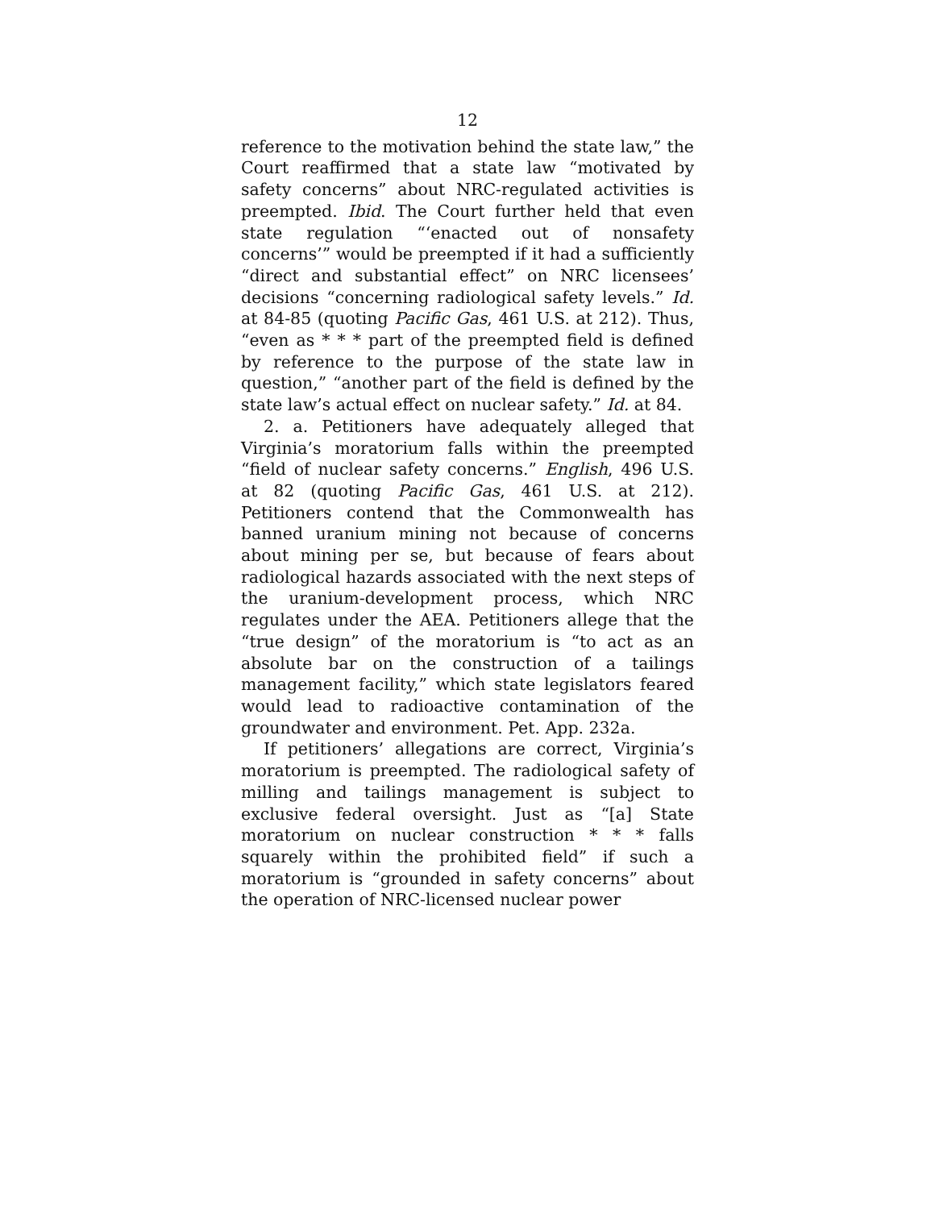12
reference to the motivation behind the state law,” the Court reaffirmed that a state law “motivated by safety concerns” about NRC-regulated activities is preempted. Ibid. The Court further held that even state regulation “‘enacted out of nonsafety concerns’” would be preempted if it had a sufficiently “direct and substantial effect” on NRC licensees’ decisions “concerning radiological safety levels.” Id. at 84-85 (quoting Pacific Gas, 461 U.S. at 212). Thus, “even as * * * part of the preempted field is defined by reference to the purpose of the state law in question,” “another part of the field is defined by the state law’s actual effect on nuclear safety.” Id. at 84.
2. a. Petitioners have adequately alleged that Virginia’s moratorium falls within the preempted “field of nuclear safety concerns.” English, 496 U.S. at 82 (quoting Pacific Gas, 461 U.S. at 212). Petitioners contend that the Commonwealth has banned uranium mining not because of concerns about mining per se, but because of fears about radiological hazards associated with the next steps of the uranium-development process, which NRC regulates under the AEA. Petitioners allege that the “true design” of the moratorium is “to act as an absolute bar on the construction of a tailings management facility,” which state legislators feared would lead to radioactive contamination of the groundwater and environment. Pet. App. 232a.
If petitioners’ allegations are correct, Virginia’s moratorium is preempted. The radiological safety of milling and tailings management is subject to exclusive federal oversight. Just as “[a] State moratorium on nuclear construction * * * falls squarely within the prohibited field” if such a moratorium is “grounded in safety concerns” about the operation of NRC-licensed nuclear power